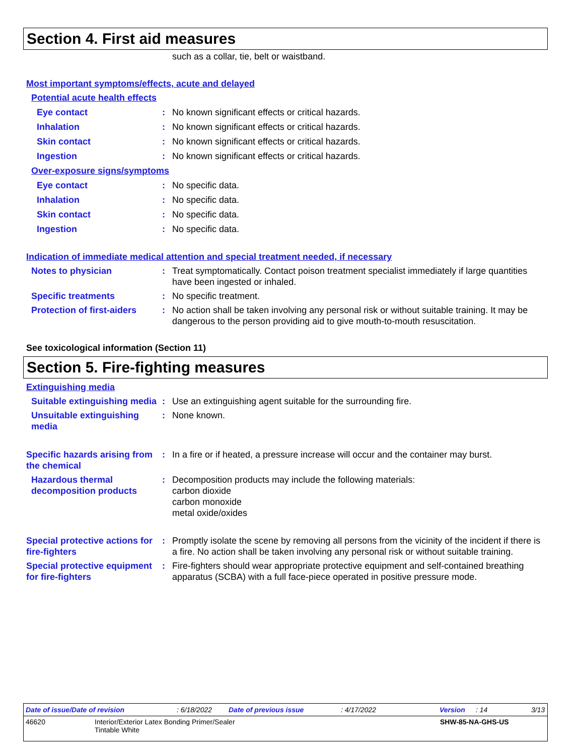Section 4. First aid measures
such as a collar, tie, belt or waistband.
Most important symptoms/effects, acute and delayed
Potential acute health effects
Eye contact : No known significant effects or critical hazards.
Inhalation : No known significant effects or critical hazards.
Skin contact : No known significant effects or critical hazards.
Ingestion : No known significant effects or critical hazards.
Over-exposure signs/symptoms
Eye contact : No specific data.
Inhalation : No specific data.
Skin contact : No specific data.
Ingestion : No specific data.
Indication of immediate medical attention and special treatment needed, if necessary
Notes to physician : Treat symptomatically. Contact poison treatment specialist immediately if large quantities have been ingested or inhaled.
Specific treatments : No specific treatment.
Protection of first-aiders
: No action shall be taken involving any personal risk or without suitable training. It may be dangerous to the person providing aid to give mouth-to-mouth resuscitation.
See toxicological information (Section 11)
Section 5. Fire-fighting measures
Extinguishing media
Suitable extinguishing media
: Use an extinguishing agent suitable for the surrounding fire.
Unsuitable extinguishing media
: None known.
Specific hazards arising from the chemical
: In a fire or if heated, a pressure increase will occur and the container may burst.
Hazardous thermal decomposition products
: Decomposition products may include the following materials:
carbon dioxide
carbon monoxide
metal oxide/oxides
Special protective actions for fire-fighters
: Promptly isolate the scene by removing all persons from the vicinity of the incident if there is a fire. No action shall be taken involving any personal risk or without suitable training.
Special protective equipment for fire-fighters
: Fire-fighters should wear appropriate protective equipment and self-contained breathing apparatus (SCBA) with a full face-piece operated in positive pressure mode.
Date of issue/Date of revision: 6/18/2022 Date of previous issue: 4/17/2022 Version: 14 3/13
46620 Interior/Exterior Latex Bonding Primer/Sealer
Tintable White SHW-85-NA-GHS-US